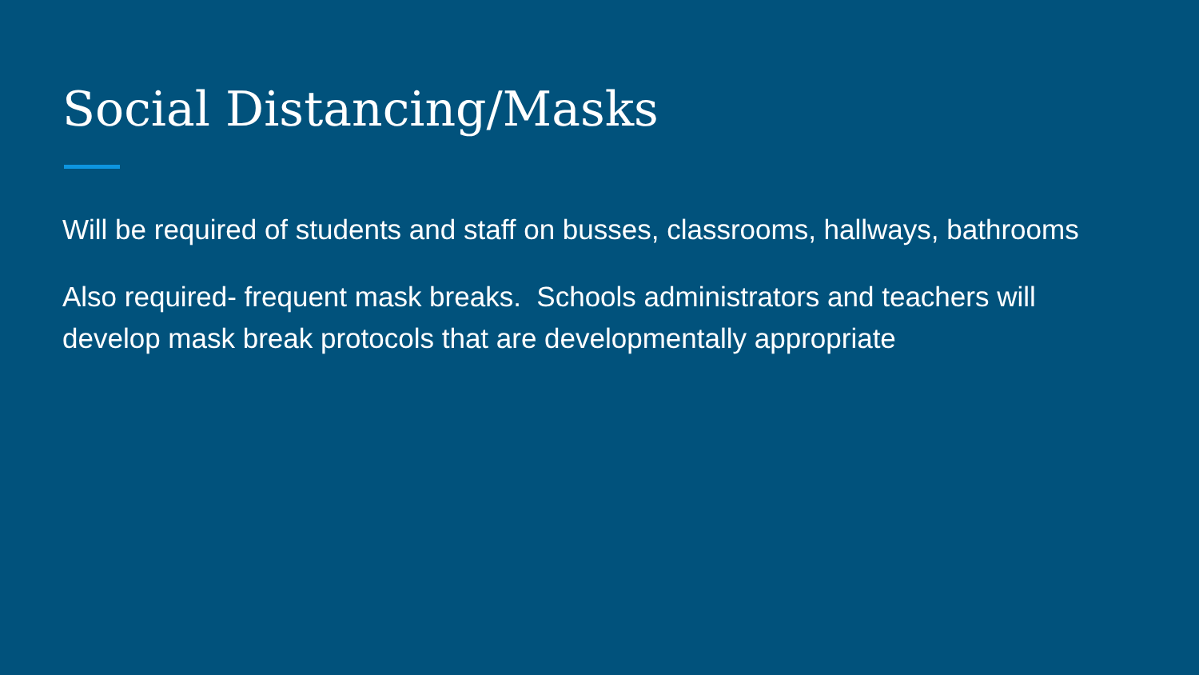Social Distancing/Masks
Will be required of students and staff on busses, classrooms, hallways, bathrooms
Also required- frequent mask breaks. Schools administrators and teachers will develop mask break protocols that are developmentally appropriate